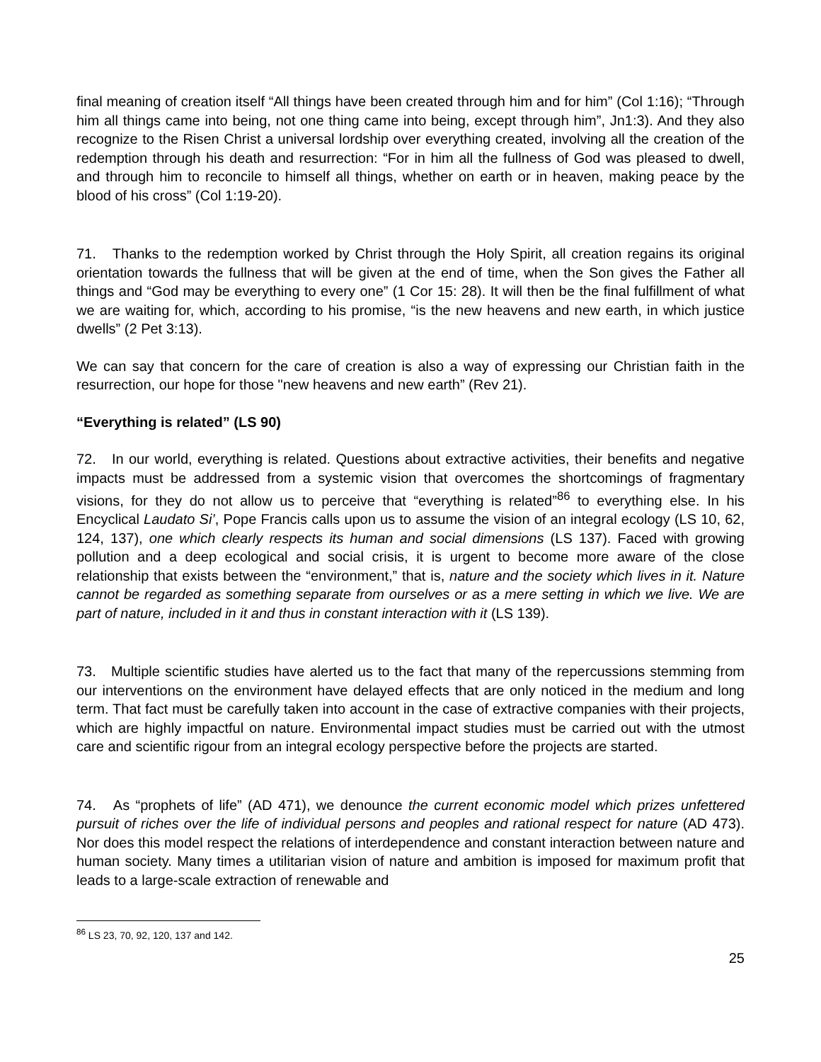final meaning of creation itself “All things have been created through him and for him” (Col 1:16); “Through him all things came into being, not one thing came into being, except through him”, Jn1:3). And they also recognize to the Risen Christ a universal lordship over everything created, involving all the creation of the redemption through his death and resurrection: “For in him all the fullness of God was pleased to dwell, and through him to reconcile to himself all things, whether on earth or in heaven, making peace by the blood of his cross” (Col 1:19-20).
71. Thanks to the redemption worked by Christ through the Holy Spirit, all creation regains its original orientation towards the fullness that will be given at the end of time, when the Son gives the Father all things and “God may be everything to every one” (1 Cor 15: 28). It will then be the final fulfillment of what we are waiting for, which, according to his promise, “is the new heavens and new earth, in which justice dwells” (2 Pet 3:13).
We can say that concern for the care of creation is also a way of expressing our Christian faith in the resurrection, our hope for those "new heavens and new earth” (Rev 21).
“Everything is related” (LS 90)
72. In our world, everything is related. Questions about extractive activities, their benefits and negative impacts must be addressed from a systemic vision that overcomes the shortcomings of fragmentary visions, for they do not allow us to perceive that “everything is related”<sup>86</sup> to everything else. In his Encyclical Laudato Si’, Pope Francis calls upon us to assume the vision of an integral ecology (LS 10, 62, 124, 137), one which clearly respects its human and social dimensions (LS 137). Faced with growing pollution and a deep ecological and social crisis, it is urgent to become more aware of the close relationship that exists between the “environment,” that is, nature and the society which lives in it. Nature cannot be regarded as something separate from ourselves or as a mere setting in which we live. We are part of nature, included in it and thus in constant interaction with it (LS 139).
73. Multiple scientific studies have alerted us to the fact that many of the repercussions stemming from our interventions on the environment have delayed effects that are only noticed in the medium and long term. That fact must be carefully taken into account in the case of extractive companies with their projects, which are highly impactful on nature. Environmental impact studies must be carried out with the utmost care and scientific rigour from an integral ecology perspective before the projects are started.
74. As “prophets of life” (AD 471), we denounce the current economic model which prizes unfettered pursuit of riches over the life of individual persons and peoples and rational respect for nature (AD 473). Nor does this model respect the relations of interdependence and constant interaction between nature and human society. Many times a utilitarian vision of nature and ambition is imposed for maximum profit that leads to a large-scale extraction of renewable and
<sup>86</sup> LS 23, 70, 92, 120, 137 and 142.
25